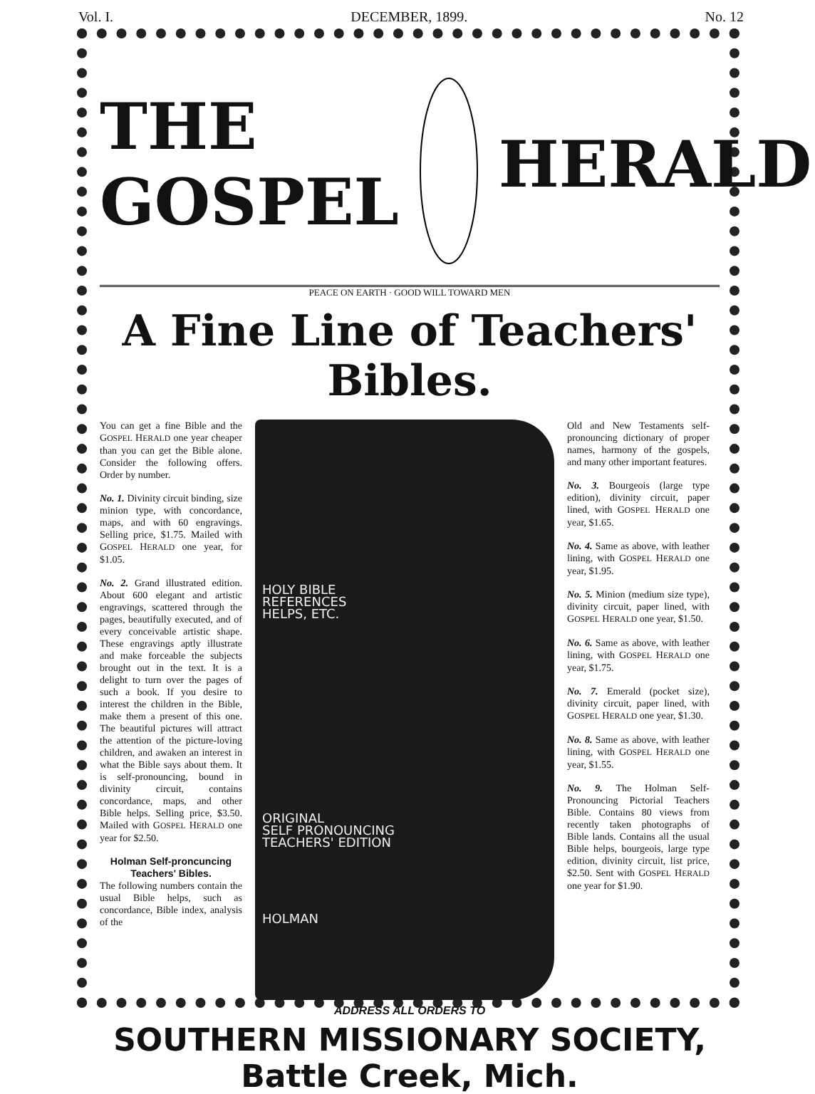Vol. I. DECEMBER, 1899. No. 12
THE GOSPEL HERALD
PEACE ON EARTH · GOOD WILL TOWARD MEN
A Fine Line of Teachers' Bibles.
You can get a fine Bible and the GOSPEL HERALD one year cheaper than you can get the Bible alone. Consider the following offers. Order by number.
No. 1. Divinity circuit binding, size minion type, with concordance, maps, and with 60 engravings. Selling price, $1.75. Mailed with GOSPEL HERALD one year, for $1.05.
No. 2. Grand illustrated edition. About 600 elegant and artistic engravings, scattered through the pages, beautifully executed, and of every conceivable artistic shape. These engravings aptly illustrate and make forceable the subjects brought out in the text. It is a delight to turn over the pages of such a book. If you desire to interest the children in the Bible, make them a present of this one. The beautiful pictures will attract the attention of the picture-loving children, and awaken an interest in what the Bible says about them. It is self-pronouncing, bound in divinity circuit, contains concordance, maps, and other Bible helps. Selling price, $3.50. Mailed with GOSPEL HERALD one year for $2.50.
Holman Self-proncuncing Teachers' Bibles.
The following numbers contain the usual Bible helps, such as concordance, Bible index, analysis of the
HOLY BIBLE
REFERENCES
HELPS, ETC.
ORIGINAL
SELF PRONOUNCING
TEACHERS' EDITION
HOLMAN
Old and New Testaments self-pronouncing dictionary of proper names, harmony of the gospels, and many other important features.
No. 3. Bourgeois (large type edition), divinity circuit, paper lined, with GOSPEL HERALD one year, $1.65.
No. 4. Same as above, with leather lining, with GOSPEL HERALD one year, $1.95.
No. 5. Minion (medium size type), divinity circuit, paper lined, with GOSPEL HERALD one year, $1.50.
No. 6. Same as above, with leather lining, with GOSPEL HERALD one year, $1.75.
No. 7. Emerald (pocket size), divinity circuit, paper lined, with GOSPEL HERALD one year, $1.30.
No. 8. Same as above, with leather lining, with GOSPEL HERALD one year, $1.55.
No. 9. The Holman Self-Pronouncing Pictorial Teachers Bible. Contains 80 views from recently taken photographs of Bible lands. Contains all the usual Bible helps, bourgeois, large type edition, divinity circuit, list price, $2.50. Sent with GOSPEL HERALD one year for $1.90.
ADDRESS ALL ORDERS TO
SOUTHERN MISSIONARY SOCIETY, Battle Creek, Mich.